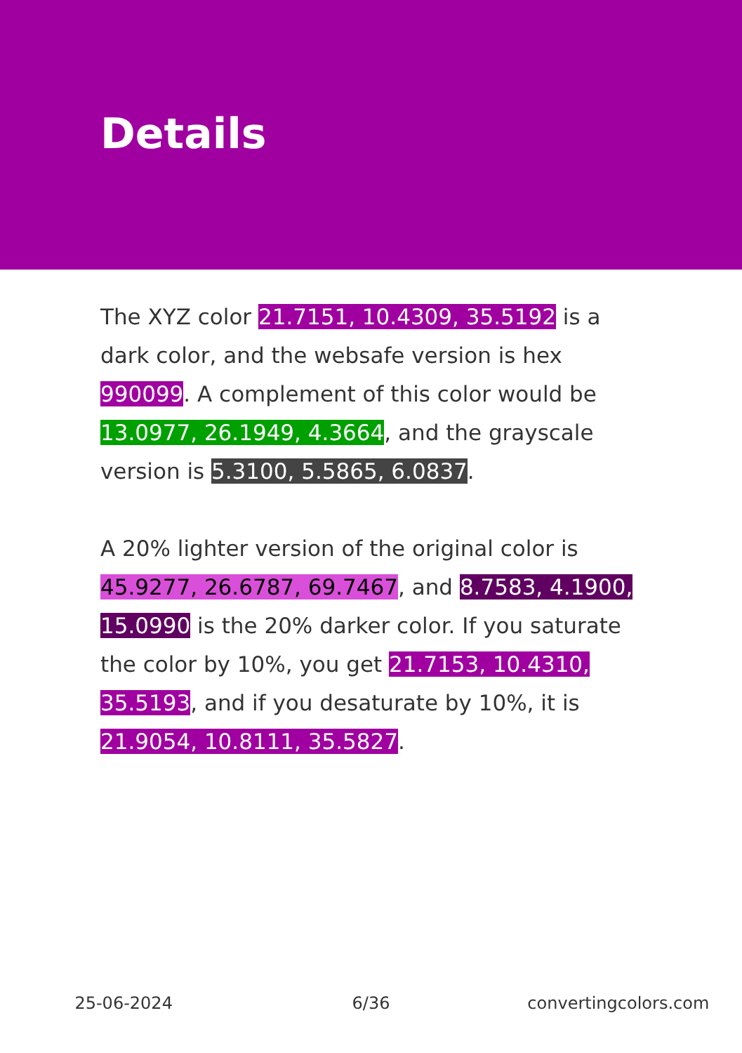Details
The XYZ color 21.7151, 10.4309, 35.5192 is a dark color, and the websafe version is hex 990099. A complement of this color would be 13.0977, 26.1949, 4.3664, and the grayscale version is 5.3100, 5.5865, 6.0837.
A 20% lighter version of the original color is 45.9277, 26.6787, 69.7467, and 8.7583, 4.1900, 15.0990 is the 20% darker color. If you saturate the color by 10%, you get 21.7153, 10.4310, 35.5193, and if you desaturate by 10%, it is 21.9054, 10.8111, 35.5827.
25-06-2024 6/36 convertingcolors.com